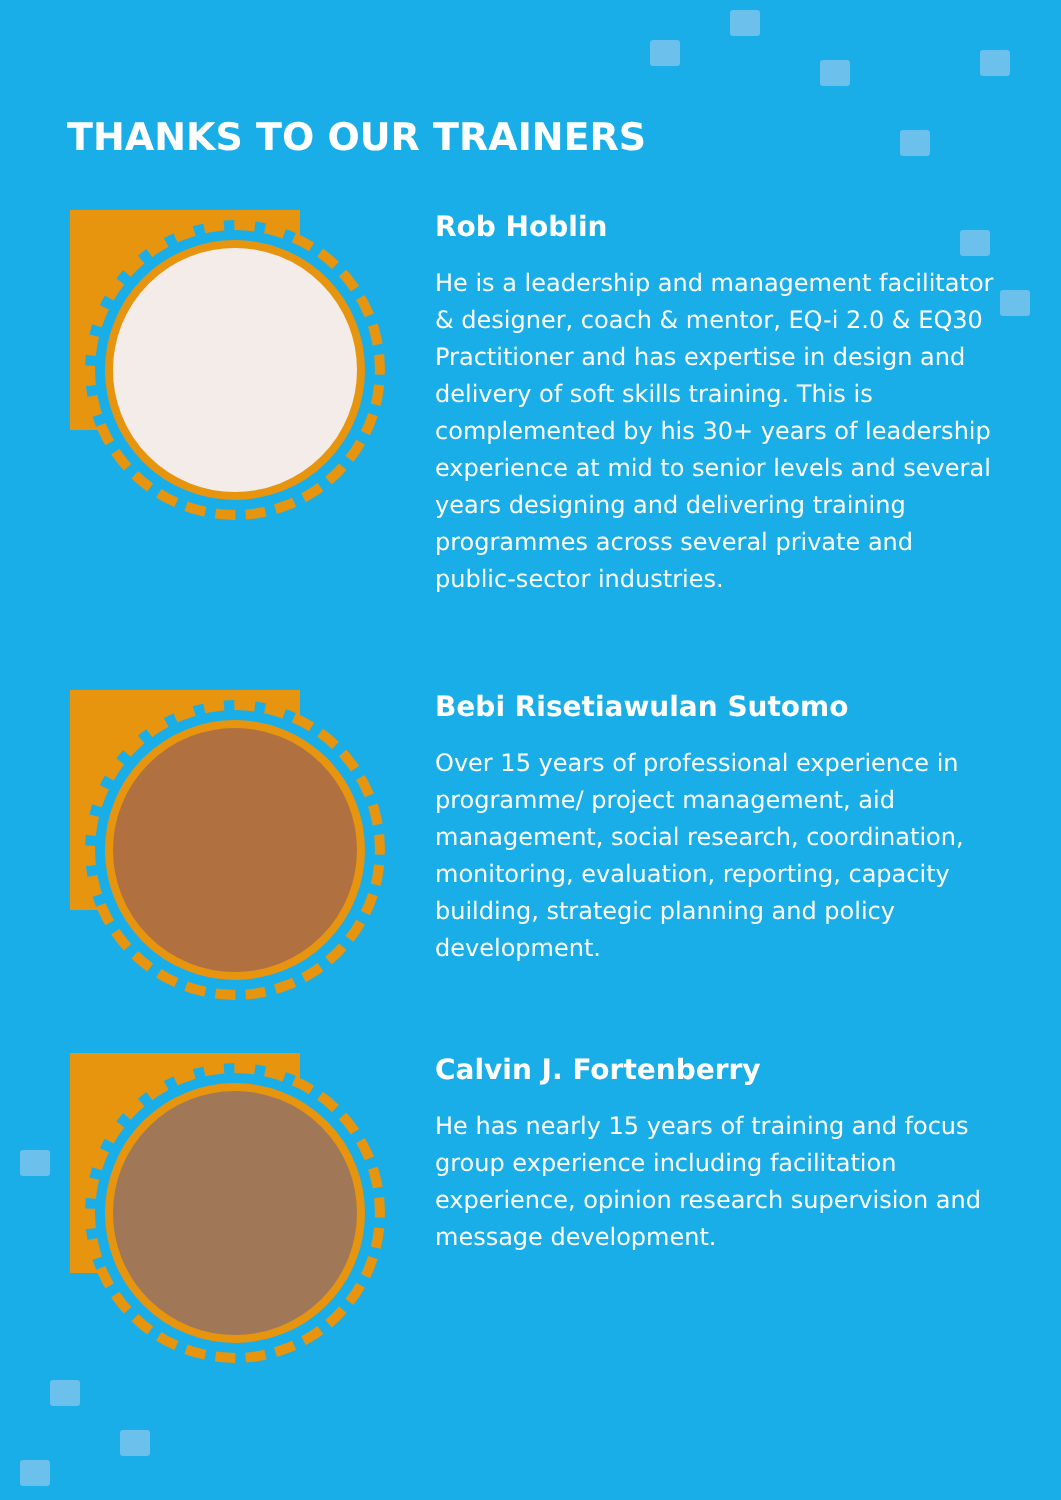THANKS TO OUR TRAINERS
Rob Hoblin
He is a leadership and management facilitator & designer, coach & mentor, EQ-i 2.0 & EQ30 Practitioner and has expertise in design and delivery of soft skills training. This is complemented by his 30+ years of leadership experience at mid to senior levels and several years designing and delivering training programmes across several private and public-sector industries.
Bebi Risetiawulan Sutomo
Over 15 years of professional experience in programme/ project management, aid management, social research, coordination, monitoring, evaluation, reporting, capacity building, strategic planning and policy development.
Calvin J. Fortenberry
He has nearly 15 years of training and focus group experience including facilitation experience, opinion research supervision and message development.